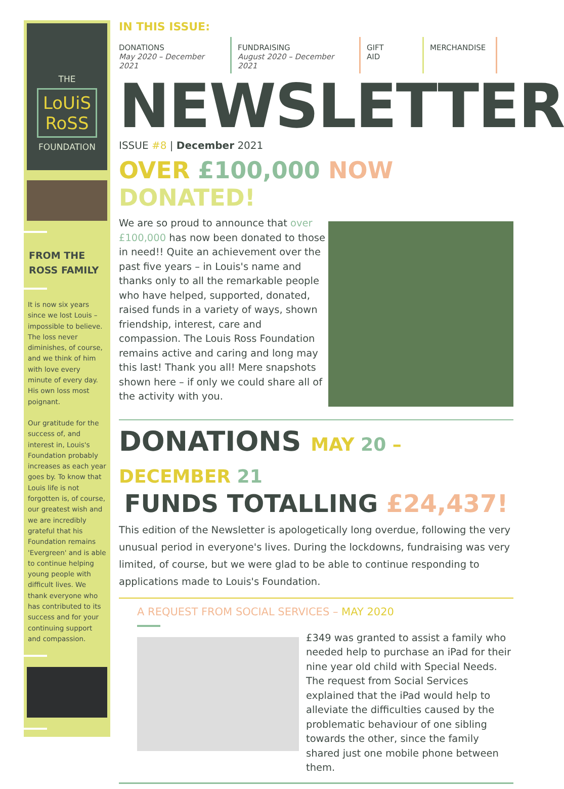THE
LoUiS
RoSS
FOUNDATION
FROM THE
ROSS FAMILY
It is now six years since we lost Louis – impossible to believe. The loss never diminishes, of course, and we think of him with love every minute of every day. His own loss most poignant.
Our gratitude for the success of, and interest in, Louis's Foundation probably increases as each year goes by. To know that Louis life is not forgotten is, of course, our greatest wish and we are incredibly grateful that his Foundation remains 'Evergreen' and is able to continue helping young people with difficult lives. We thank everyone who has contributed to its success and for your continuing support and compassion.
IN THIS ISSUE:
DONATIONS
May 2020 – December 2021
FUNDRAISING
August 2020 – December 2021
GIFT
AID
MERCHANDISE
NEWSLETTER
ISSUE #8 | December 2021
OVER £100,000 NOW DONATED!
We are so proud to announce that over £100,000 has now been donated to those in need!! Quite an achievement over the past five years – in Louis's name and thanks only to all the remarkable people who have helped, supported, donated, raised funds in a variety of ways, shown friendship, interest, care and compassion. The Louis Ross Foundation remains active and caring and long may this last! Thank you all! Mere snapshots shown here – if only we could share all of the activity with you.
DONATIONS MAY 20 – DECEMBER 21
FUNDS TOTALLING £24,437!
This edition of the Newsletter is apologetically long overdue, following the very unusual period in everyone's lives. During the lockdowns, fundraising was very limited, of course, but we were glad to be able to continue responding to applications made to Louis's Foundation.
A REQUEST FROM SOCIAL SERVICES – MAY 2020
£349 was granted to assist a family who needed help to purchase an iPad for their nine year old child with Special Needs. The request from Social Services explained that the iPad would help to alleviate the difficulties caused by the problematic behaviour of one sibling towards the other, since the family shared just one mobile phone between them.